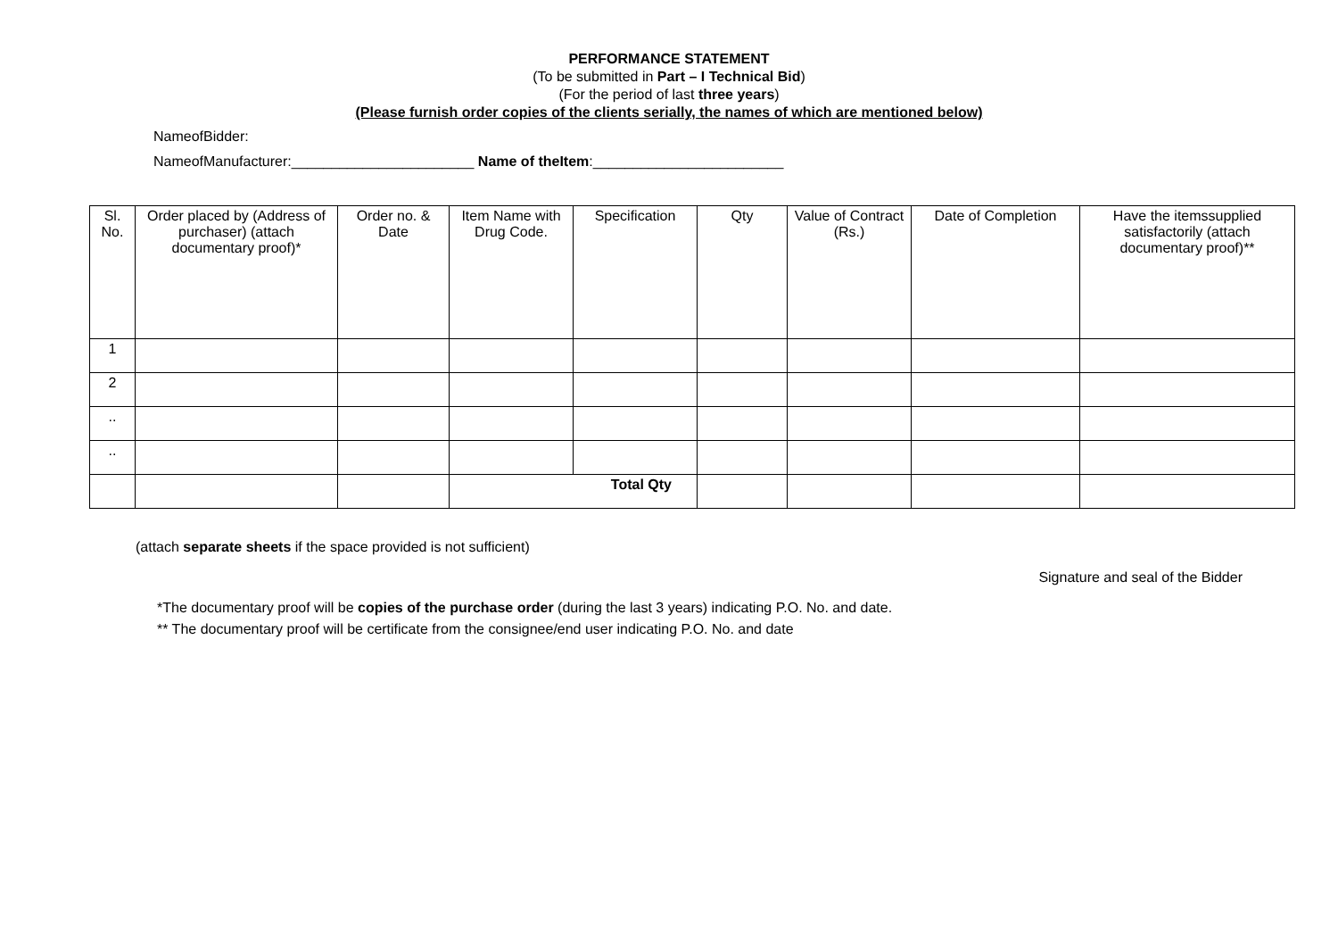PERFORMANCE STATEMENT
(To be submitted in Part – I Technical Bid)
(For the period of last three years)
(Please furnish order copies of the clients serially, the names of which are mentioned below)
NameofBidder:
NameofManufacturer:_______________________ Name of theItem:________________________
| Sl. No. | Order placed by (Address of purchaser) (attach documentary proof)* | Order no. & Date | Item Name with Drug Code. | Specification | Qty | Value of Contract (Rs.) | Date of Completion | Have the itemssupplied satisfactorily (attach documentary proof)** |
| --- | --- | --- | --- | --- | --- | --- | --- | --- |
| 1 | | | | | | | | |
| 2 | | | | | | | | |
| .. | | | | | | | | |
| .. | | | | | | | | |
| | | | Total Qty | | | | | |
(attach separate sheets if the space provided is not sufficient)
Signature and seal of the Bidder
*The documentary proof will be copies of the purchase order (during the last 3 years) indicating P.O. No. and date.
** The documentary proof will be certificate from the consignee/end user indicating P.O. No. and date